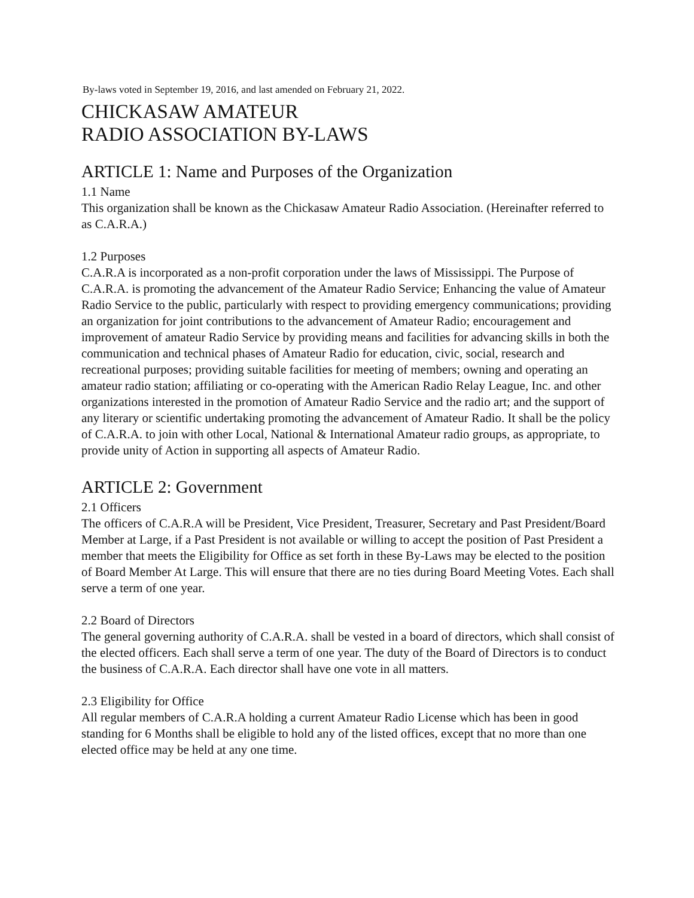By-laws voted in September 19, 2016, and last amended on February 21, 2022.
CHICKASAW AMATEUR
RADIO ASSOCIATION BY-LAWS
ARTICLE 1: Name and Purposes of the Organization
1.1 Name
This organization shall be known as the Chickasaw Amateur Radio Association. (Hereinafter referred to as C.A.R.A.)
1.2 Purposes
C.A.R.A is incorporated as a non-profit corporation under the laws of Mississippi. The Purpose of C.A.R.A. is promoting the advancement of the Amateur Radio Service; Enhancing the value of Amateur Radio Service to the public, particularly with respect to providing emergency communications; providing an organization for joint contributions to the advancement of Amateur Radio; encouragement and improvement of amateur Radio Service by providing means and facilities for advancing skills in both the communication and technical phases of Amateur Radio for education, civic, social, research and recreational purposes; providing suitable facilities for meeting of members; owning and operating an amateur radio station; affiliating or co-operating with the American Radio Relay League, Inc. and other organizations interested in the promotion of Amateur Radio Service and the radio art; and the support of any literary or scientific undertaking promoting the advancement of Amateur Radio. It shall be the policy of C.A.R.A. to join with other Local, National & International Amateur radio groups, as appropriate, to provide unity of Action in supporting all aspects of Amateur Radio.
ARTICLE 2: Government
2.1 Officers
The officers of C.A.R.A will be President, Vice President, Treasurer, Secretary and Past President/Board Member at Large, if a Past President is not available or willing to accept the position of Past President a member that meets the Eligibility for Office as set forth in these By-Laws may be elected to the position of Board Member At Large. This will ensure that there are no ties during Board Meeting Votes. Each shall serve a term of one year.
2.2 Board of Directors
The general governing authority of C.A.R.A. shall be vested in a board of directors, which shall consist of the elected officers. Each shall serve a term of one year. The duty of the Board of Directors is to conduct the business of C.A.R.A. Each director shall have one vote in all matters.
2.3 Eligibility for Office
All regular members of C.A.R.A holding a current Amateur Radio License which has been in good standing for 6 Months shall be eligible to hold any of the listed offices, except that no more than one elected office may be held at any one time.